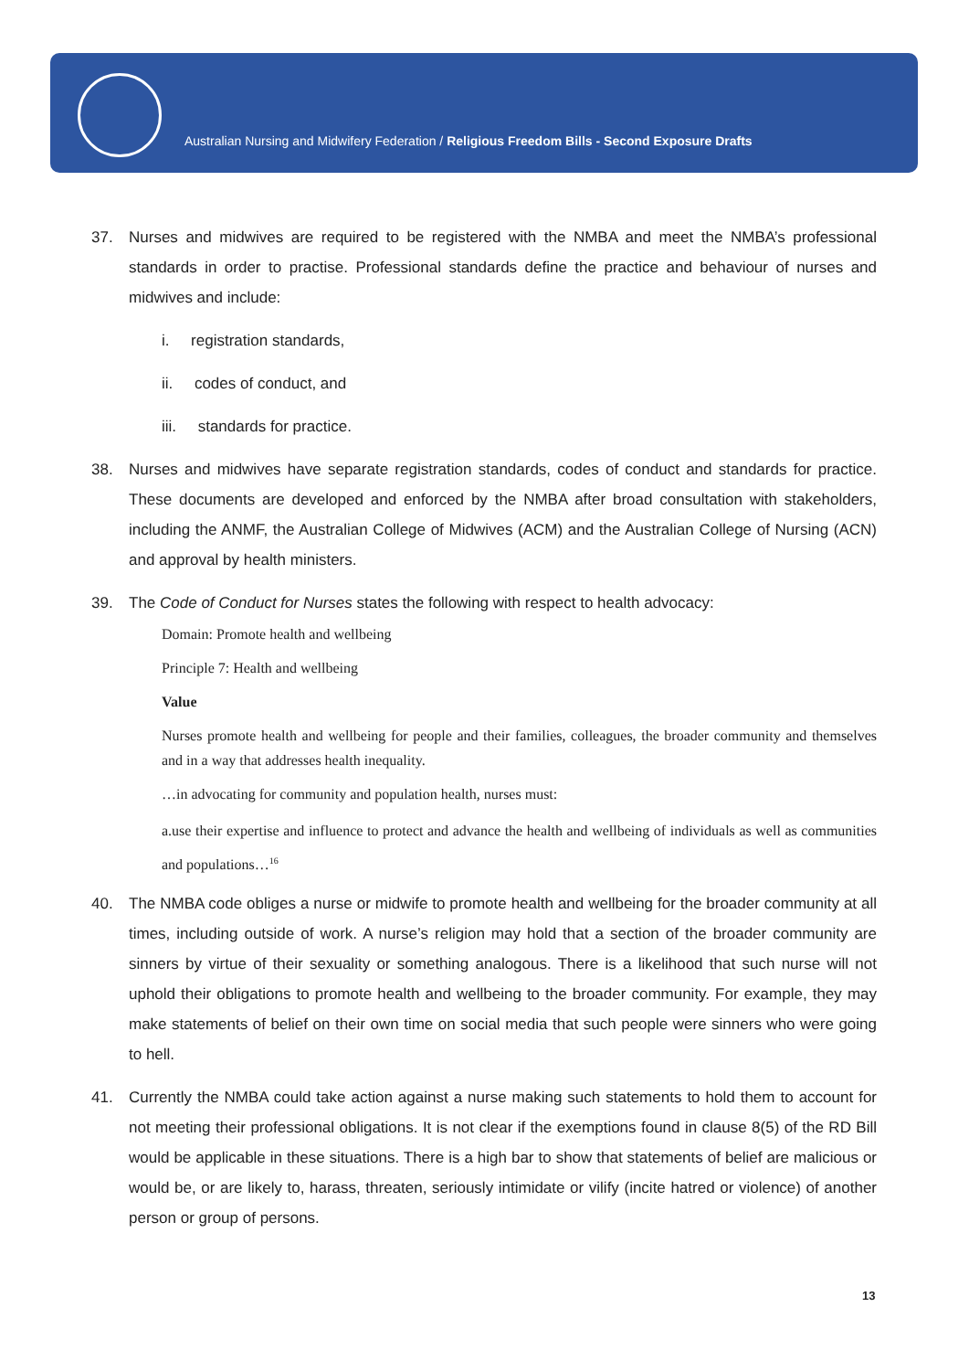Australian Nursing and Midwifery Federation / Religious Freedom Bills - Second Exposure Drafts
37. Nurses and midwives are required to be registered with the NMBA and meet the NMBA’s professional standards in order to practise. Professional standards define the practice and behaviour of nurses and midwives and include:
i. registration standards,
ii. codes of conduct, and
iii. standards for practice.
38. Nurses and midwives have separate registration standards, codes of conduct and standards for practice. These documents are developed and enforced by the NMBA after broad consultation with stakeholders, including the ANMF, the Australian College of Midwives (ACM) and the Australian College of Nursing (ACN) and approval by health ministers.
39. The Code of Conduct for Nurses states the following with respect to health advocacy:
Domain: Promote health and wellbeing
Principle 7: Health and wellbeing
Value
Nurses promote health and wellbeing for people and their families, colleagues, the broader community and themselves and in a way that addresses health inequality.
…in advocating for community and population health, nurses must:
a.use their expertise and influence to protect and advance the health and wellbeing of individuals as well as communities and populations…<sup>16</sup>
40. The NMBA code obliges a nurse or midwife to promote health and wellbeing for the broader community at all times, including outside of work. A nurse’s religion may hold that a section of the broader community are sinners by virtue of their sexuality or something analogous. There is a likelihood that such nurse will not uphold their obligations to promote health and wellbeing to the broader community. For example, they may make statements of belief on their own time on social media that such people were sinners who were going to hell.
41. Currently the NMBA could take action against a nurse making such statements to hold them to account for not meeting their professional obligations. It is not clear if the exemptions found in clause 8(5) of the RD Bill would be applicable in these situations. There is a high bar to show that statements of belief are malicious or would be, or are likely to, harass, threaten, seriously intimidate or vilify (incite hatred or violence) of another person or group of persons.
13